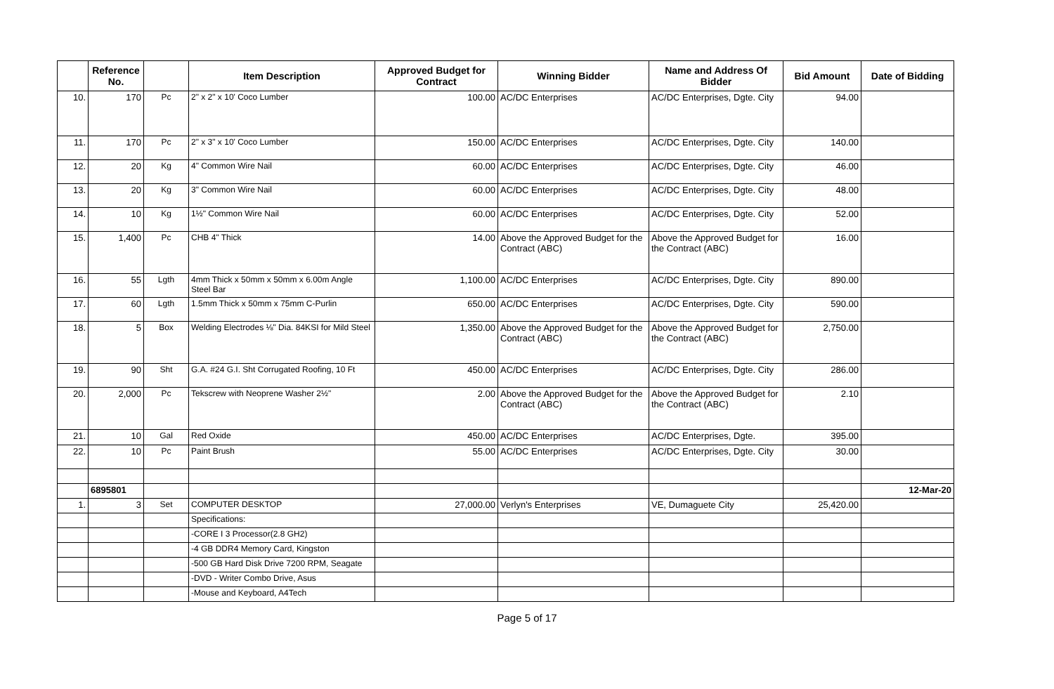| | Reference No. | | Item Description | Approved Budget for Contract | Winning Bidder | Name and Address Of Bidder | Bid Amount | Date of Bidding |
| --- | --- | --- | --- | --- | --- | --- | --- | --- |
| 10. | 170 | Pc | 2" x 2" x 10' Coco Lumber | 100.00 | AC/DC Enterprises | AC/DC Enterprises, Dgte. City | 94.00 | |
| 11. | 170 | Pc | 2" x 3" x 10' Coco Lumber | 150.00 | AC/DC Enterprises | AC/DC Enterprises, Dgte. City | 140.00 | |
| 12. | 20 | Kg | 4" Common Wire Nail | 60.00 | AC/DC Enterprises | AC/DC Enterprises, Dgte. City | 46.00 | |
| 13. | 20 | Kg | 3" Common Wire Nail | 60.00 | AC/DC Enterprises | AC/DC Enterprises, Dgte. City | 48.00 | |
| 14. | 10 | Kg | 1½" Common Wire Nail | 60.00 | AC/DC Enterprises | AC/DC Enterprises, Dgte. City | 52.00 | |
| 15. | 1,400 | Pc | CHB 4" Thick | 14.00 | Above the Approved Budget for the Contract (ABC) | Above the Approved Budget for the Contract (ABC) | 16.00 | |
| 16. | 55 | Lgth | 4mm Thick x 50mm x 50mm x 6.00m Angle Steel Bar | 1,100.00 | AC/DC Enterprises | AC/DC Enterprises, Dgte. City | 890.00 | |
| 17. | 60 | Lgth | 1.5mm Thick x 50mm x 75mm C-Purlin | 650.00 | AC/DC Enterprises | AC/DC Enterprises, Dgte. City | 590.00 | |
| 18. | 5 | Box | Welding Electrodes ⅛" Dia. 84KSI for Mild Steel | 1,350.00 | Above the Approved Budget for the Contract (ABC) | Above the Approved Budget for the Contract (ABC) | 2,750.00 | |
| 19. | 90 | Sht | G.A. #24 G.I. Sht Corrugated Roofing, 10 Ft | 450.00 | AC/DC Enterprises | AC/DC Enterprises, Dgte. City | 286.00 | |
| 20. | 2,000 | Pc | Tekscrew with Neoprene Washer 2½" | 2.00 | Above the Approved Budget for the Contract (ABC) | Above the Approved Budget for the Contract (ABC) | 2.10 | |
| 21. | 10 | Gal | Red Oxide | 450.00 | AC/DC Enterprises | AC/DC Enterprises, Dgte. | 395.00 | |
| 22. | 10 | Pc | Paint Brush | 55.00 | AC/DC Enterprises | AC/DC Enterprises, Dgte. City | 30.00 | |
| | 6895801 | | | | | | | 12-Mar-20 |
| 1. | 3 | Set | COMPUTER DESKTOP | 27,000.00 | Verlyn's Enterprises | VE, Dumaguete City | 25,420.00 | |
| | | | Specifications: | | | | | |
| | | | -CORE I 3 Processor(2.8 GH2) | | | | | |
| | | | -4 GB DDR4 Memory Card, Kingston | | | | | |
| | | | -500 GB Hard Disk Drive 7200 RPM, Seagate | | | | | |
| | | | -DVD - Writer Combo Drive, Asus | | | | | |
| | | | -Mouse and Keyboard, A4Tech | | | | | |
Page 5 of 17